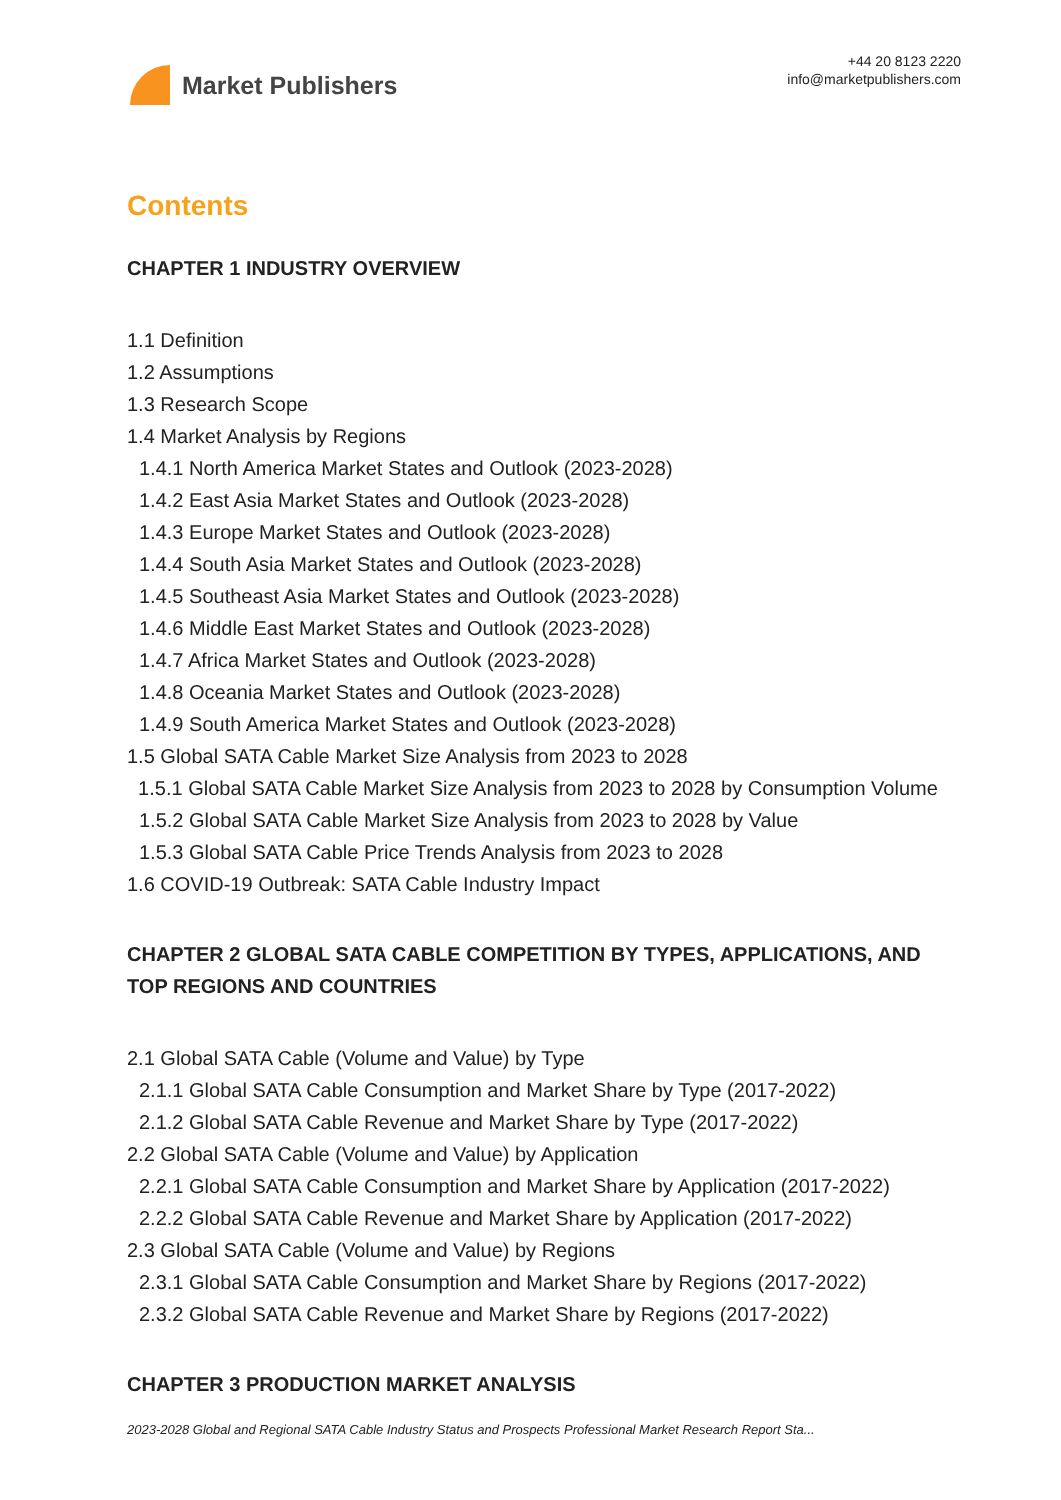Market Publishers
+44 20 8123 2220
info@marketpublishers.com
Contents
CHAPTER 1 INDUSTRY OVERVIEW
1.1 Definition
1.2 Assumptions
1.3 Research Scope
1.4 Market Analysis by Regions
1.4.1 North America Market States and Outlook (2023-2028)
1.4.2 East Asia Market States and Outlook (2023-2028)
1.4.3 Europe Market States and Outlook (2023-2028)
1.4.4 South Asia Market States and Outlook (2023-2028)
1.4.5 Southeast Asia Market States and Outlook (2023-2028)
1.4.6 Middle East Market States and Outlook (2023-2028)
1.4.7 Africa Market States and Outlook (2023-2028)
1.4.8 Oceania Market States and Outlook (2023-2028)
1.4.9 South America Market States and Outlook (2023-2028)
1.5 Global SATA Cable Market Size Analysis from 2023 to 2028
1.5.1 Global SATA Cable Market Size Analysis from 2023 to 2028 by Consumption Volume
1.5.2 Global SATA Cable Market Size Analysis from 2023 to 2028 by Value
1.5.3 Global SATA Cable Price Trends Analysis from 2023 to 2028
1.6 COVID-19 Outbreak: SATA Cable Industry Impact
CHAPTER 2 GLOBAL SATA CABLE COMPETITION BY TYPES, APPLICATIONS, AND TOP REGIONS AND COUNTRIES
2.1 Global SATA Cable (Volume and Value) by Type
2.1.1 Global SATA Cable Consumption and Market Share by Type (2017-2022)
2.1.2 Global SATA Cable Revenue and Market Share by Type (2017-2022)
2.2 Global SATA Cable (Volume and Value) by Application
2.2.1 Global SATA Cable Consumption and Market Share by Application (2017-2022)
2.2.2 Global SATA Cable Revenue and Market Share by Application (2017-2022)
2.3 Global SATA Cable (Volume and Value) by Regions
2.3.1 Global SATA Cable Consumption and Market Share by Regions (2017-2022)
2.3.2 Global SATA Cable Revenue and Market Share by Regions (2017-2022)
CHAPTER 3 PRODUCTION MARKET ANALYSIS
2023-2028 Global and Regional SATA Cable Industry Status and Prospects Professional Market Research Report Sta...